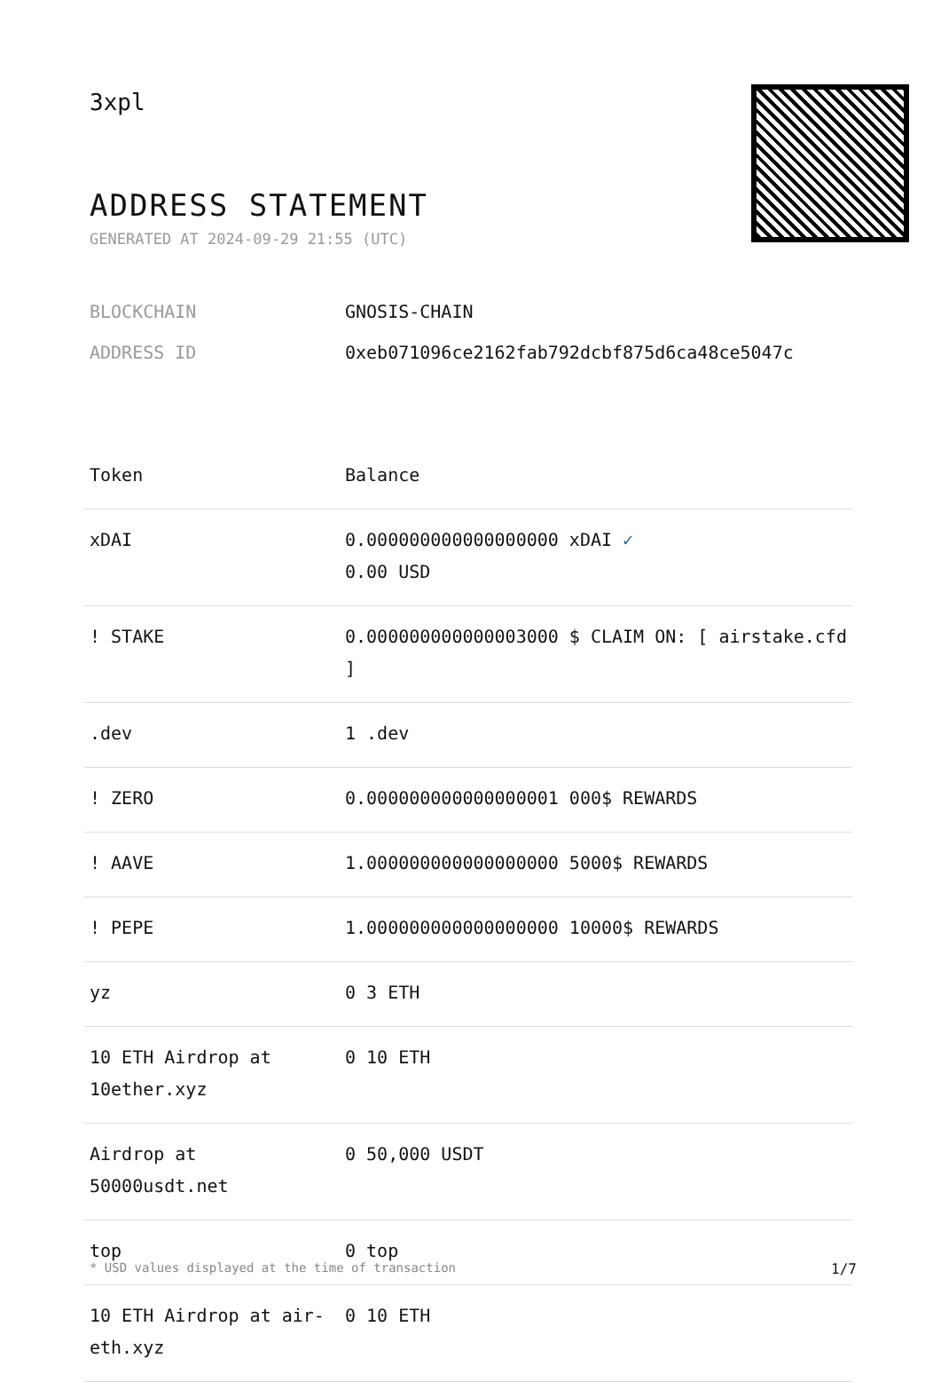3xpl
ADDRESS STATEMENT
GENERATED AT 2024-09-29 21:55 (UTC)
BLOCKCHAIN GNOSIS-CHAIN
ADDRESS ID 0xeb071096ce2162fab792dcbf875d6ca48ce5047c
| Token | Balance |
| --- | --- |
| xDAI | 0.000000000000000000 xDAI ✓ 0.00 USD |
| ! STAKE | 0.000000000000003000 $ CLAIM ON: [ airstake.cfd ] |
| .dev | 1 .dev |
| ! ZERO | 0.000000000000000001 000$ REWARDS |
| ! AAVE | 1.000000000000000000 5000$ REWARDS |
| ! PEPE | 1.000000000000000000 10000$ REWARDS |
| yz | 0 3 ETH |
| 10 ETH Airdrop at 10ether.xyz | 0 10 ETH |
| Airdrop at 50000usdt.net | 0 50,000 USDT |
| top | 0 top |
| 10 ETH Airdrop at air-eth.xyz | 0 10 ETH |
* USD values displayed at the time of transaction 1/7